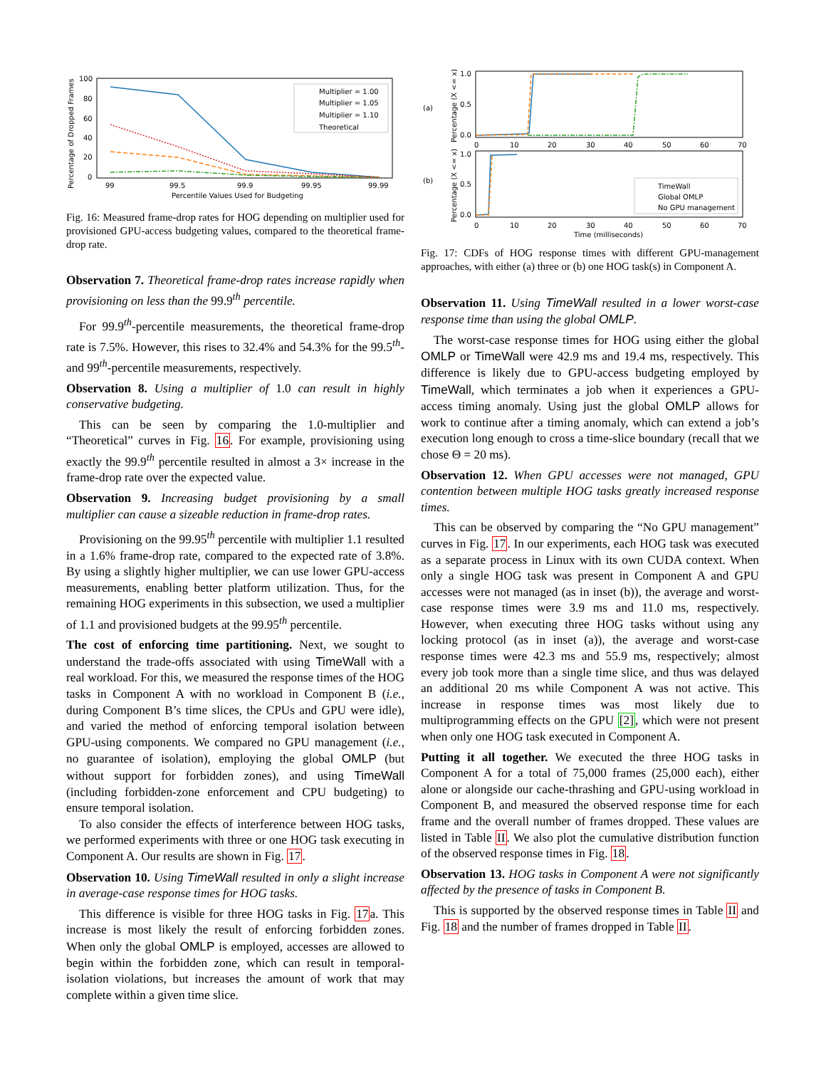Percentage of Dropped Frames
100
80
60
40
20
0
99
99.5
99.9
99.95
99.99
Percentile Values Used for Budgeting
Multiplier = 1.00
Multiplier = 1.05
Multiplier = 1.10
Theoretical
Fig. 16: Measured frame-drop rates for HOG depending on multiplier used for provisioned GPU-access budgeting values, compared to the theoretical frame-drop rate.
Observation 7. Theoretical frame-drop rates increase rapidly when provisioning on less than the 99.9<sup>th</sup> percentile.
For 99.9<sup>th</sup>-percentile measurements, the theoretical frame-drop rate is 7.5%. However, this rises to 32.4% and 54.3% for the 99.5<sup>th</sup>- and 99<sup>th</sup>-percentile measurements, respectively.
Observation 8. Using a multiplier of 1.0 can result in highly conservative budgeting.
This can be seen by comparing the 1.0-multiplier and “Theoretical” curves in Fig. 16. For example, provisioning using exactly the 99.9<sup>th</sup> percentile resulted in almost a 3× increase in the frame-drop rate over the expected value.
Observation 9. Increasing budget provisioning by a small multiplier can cause a sizeable reduction in frame-drop rates.
Provisioning on the 99.95<sup>th</sup> percentile with multiplier 1.1 resulted in a 1.6% frame-drop rate, compared to the expected rate of 3.8%. By using a slightly higher multiplier, we can use lower GPU-access measurements, enabling better platform utilization. Thus, for the remaining HOG experiments in this subsection, we used a multiplier of 1.1 and provisioned budgets at the 99.95<sup>th</sup> percentile.
The cost of enforcing time partitioning. Next, we sought to understand the trade-offs associated with using TimeWall with a real workload. For this, we measured the response times of the HOG tasks in Component A with no workload in Component B (i.e., during Component B’s time slices, the CPUs and GPU were idle), and varied the method of enforcing temporal isolation between GPU-using components. We compared no GPU management (i.e., no guarantee of isolation), employing the global OMLP (but without support for forbidden zones), and using TimeWall (including forbidden-zone enforcement and CPU budgeting) to ensure temporal isolation.
To also consider the effects of interference between HOG tasks, we performed experiments with three or one HOG task executing in Component A. Our results are shown in Fig. 17.
Observation 10. Using TimeWall resulted in only a slight increase in average-case response times for HOG tasks.
This difference is visible for three HOG tasks in Fig. 17a. This increase is most likely the result of enforcing forbidden zones. When only the global OMLP is employed, accesses are allowed to begin within the forbidden zone, which can result in temporal-isolation violations, but increases the amount of work that may complete within a given time slice.
(a)
(b)
Percentage (X <= x)
Percentage (X <= x)
1.0
0.5
0.0
0
10
20
30
40
50
60
70
1.0
0.5
0.0
TimeWall
Global OMLP
No GPU management
0
10
20
30
40
50
60
70
Time (milliseconds)
Fig. 17: CDFs of HOG response times with different GPU-management approaches, with either (a) three or (b) one HOG task(s) in Component A.
Observation 11. Using TimeWall resulted in a lower worst-case response time than using the global OMLP.
The worst-case response times for HOG using either the global OMLP or TimeWall were 42.9 ms and 19.4 ms, respectively. This difference is likely due to GPU-access budgeting employed by TimeWall, which terminates a job when it experiences a GPU-access timing anomaly. Using just the global OMLP allows for work to continue after a timing anomaly, which can extend a job’s execution long enough to cross a time-slice boundary (recall that we chose Θ = 20 ms).
Observation 12. When GPU accesses were not managed, GPU contention between multiple HOG tasks greatly increased response times.
This can be observed by comparing the “No GPU management” curves in Fig. 17. In our experiments, each HOG task was executed as a separate process in Linux with its own CUDA context. When only a single HOG task was present in Component A and GPU accesses were not managed (as in inset (b)), the average and worst-case response times were 3.9 ms and 11.0 ms, respectively. However, when executing three HOG tasks without using any locking protocol (as in inset (a)), the average and worst-case response times were 42.3 ms and 55.9 ms, respectively; almost every job took more than a single time slice, and thus was delayed an additional 20 ms while Component A was not active. This increase in response times was most likely due to multiprogramming effects on the GPU [2], which were not present when only one HOG task executed in Component A.
Putting it all together. We executed the three HOG tasks in Component A for a total of 75,000 frames (25,000 each), either alone or alongside our cache-thrashing and GPU-using workload in Component B, and measured the observed response time for each frame and the overall number of frames dropped. These values are listed in Table II. We also plot the cumulative distribution function of the observed response times in Fig. 18.
Observation 13. HOG tasks in Component A were not significantly affected by the presence of tasks in Component B.
This is supported by the observed response times in Table II and Fig. 18 and the number of frames dropped in Table II.